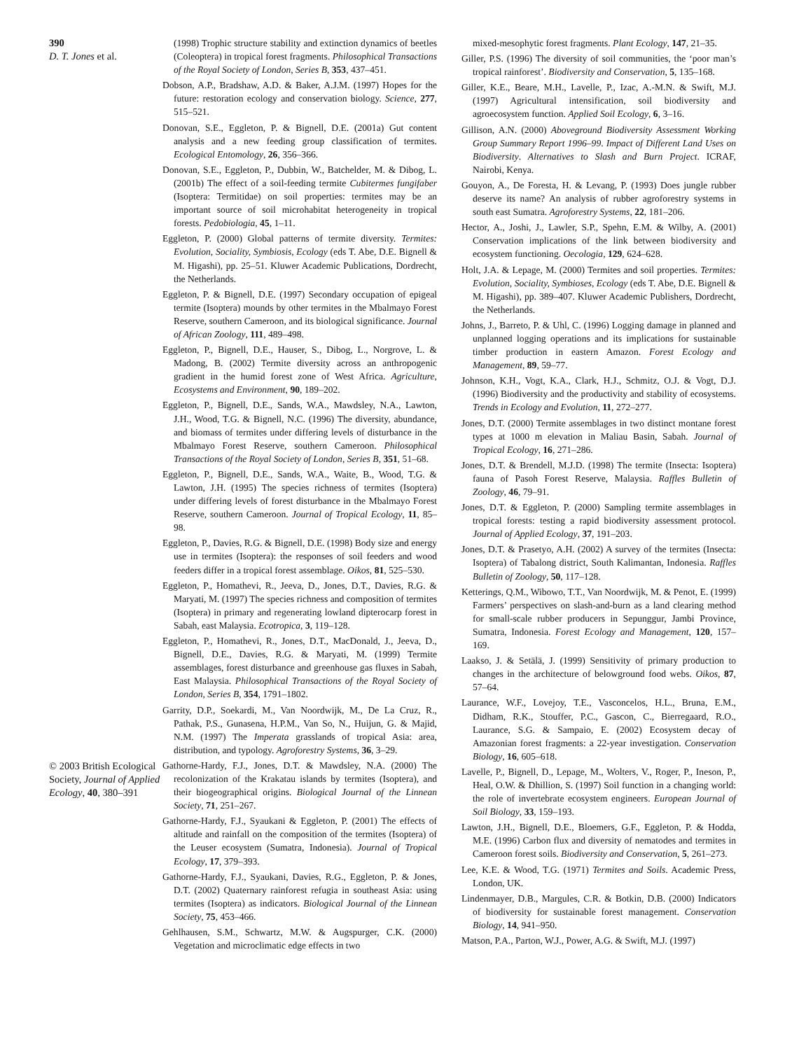390
D. T. Jones et al.
© 2003 British Ecological Society, Journal of Applied Ecology, 40, 380–391
(1998) Trophic structure stability and extinction dynamics of beetles (Coleoptera) in tropical forest fragments. Philosophical Transactions of the Royal Society of London, Series B, 353, 437–451.
Dobson, A.P., Bradshaw, A.D. & Baker, A.J.M. (1997) Hopes for the future: restoration ecology and conservation biology. Science, 277, 515–521.
Donovan, S.E., Eggleton, P. & Bignell, D.E. (2001a) Gut content analysis and a new feeding group classification of termites. Ecological Entomology, 26, 356–366.
Donovan, S.E., Eggleton, P., Dubbin, W., Batchelder, M. & Dibog, L. (2001b) The effect of a soil-feeding termite Cubitermes fungifaber (Isoptera: Termitidae) on soil properties: termites may be an important source of soil microhabitat heterogeneity in tropical forests. Pedobiologia, 45, 1–11.
Eggleton, P. (2000) Global patterns of termite diversity. Termites: Evolution, Sociality, Symbiosis, Ecology (eds T. Abe, D.E. Bignell & M. Higashi), pp. 25–51. Kluwer Academic Publications, Dordrecht, the Netherlands.
Eggleton, P. & Bignell, D.E. (1997) Secondary occupation of epigeal termite (Isoptera) mounds by other termites in the Mbalmayo Forest Reserve, southern Cameroon, and its biological significance. Journal of African Zoology, 111, 489–498.
Eggleton, P., Bignell, D.E., Hauser, S., Dibog, L., Norgrove, L. & Madong, B. (2002) Termite diversity across an anthropogenic gradient in the humid forest zone of West Africa. Agriculture, Ecosystems and Environment, 90, 189–202.
Eggleton, P., Bignell, D.E., Sands, W.A., Mawdsley, N.A., Lawton, J.H., Wood, T.G. & Bignell, N.C. (1996) The diversity, abundance, and biomass of termites under differing levels of disturbance in the Mbalmayo Forest Reserve, southern Cameroon. Philosophical Transactions of the Royal Society of London, Series B, 351, 51–68.
Eggleton, P., Bignell, D.E., Sands, W.A., Waite, B., Wood, T.G. & Lawton, J.H. (1995) The species richness of termites (Isoptera) under differing levels of forest disturbance in the Mbalmayo Forest Reserve, southern Cameroon. Journal of Tropical Ecology, 11, 85–98.
Eggleton, P., Davies, R.G. & Bignell, D.E. (1998) Body size and energy use in termites (Isoptera): the responses of soil feeders and wood feeders differ in a tropical forest assemblage. Oikos, 81, 525–530.
Eggleton, P., Homathevi, R., Jeeva, D., Jones, D.T., Davies, R.G. & Maryati, M. (1997) The species richness and composition of termites (Isoptera) in primary and regenerating lowland dipterocarp forest in Sabah, east Malaysia. Ecotropica, 3, 119–128.
Eggleton, P., Homathevi, R., Jones, D.T., MacDonald, J., Jeeva, D., Bignell, D.E., Davies, R.G. & Maryati, M. (1999) Termite assemblages, forest disturbance and greenhouse gas fluxes in Sabah, East Malaysia. Philosophical Transactions of the Royal Society of London, Series B, 354, 1791–1802.
Garrity, D.P., Soekardi, M., Van Noordwijk, M., De La Cruz, R., Pathak, P.S., Gunasena, H.P.M., Van So, N., Huijun, G. & Majid, N.M. (1997) The Imperata grasslands of tropical Asia: area, distribution, and typology. Agroforestry Systems, 36, 3–29.
Gathorne-Hardy, F.J., Jones, D.T. & Mawdsley, N.A. (2000) The recolonization of the Krakatau islands by termites (Isoptera), and their biogeographical origins. Biological Journal of the Linnean Society, 71, 251–267.
Gathorne-Hardy, F.J., Syaukani & Eggleton, P. (2001) The effects of altitude and rainfall on the composition of the termites (Isoptera) of the Leuser ecosystem (Sumatra, Indonesia). Journal of Tropical Ecology, 17, 379–393.
Gathorne-Hardy, F.J., Syaukani, Davies, R.G., Eggleton, P. & Jones, D.T. (2002) Quaternary rainforest refugia in southeast Asia: using termites (Isoptera) as indicators. Biological Journal of the Linnean Society, 75, 453–466.
Gehlhausen, S.M., Schwartz, M.W. & Augspurger, C.K. (2000) Vegetation and microclimatic edge effects in two
mixed-mesophytic forest fragments. Plant Ecology, 147, 21–35.
Giller, P.S. (1996) The diversity of soil communities, the ‘poor man’s tropical rainforest’. Biodiversity and Conservation, 5, 135–168.
Giller, K.E., Beare, M.H., Lavelle, P., Izac, A.-M.N. & Swift, M.J. (1997) Agricultural intensification, soil biodiversity and agroecosystem function. Applied Soil Ecology, 6, 3–16.
Gillison, A.N. (2000) Aboveground Biodiversity Assessment Working Group Summary Report 1996–99. Impact of Different Land Uses on Biodiversity. Alternatives to Slash and Burn Project. ICRAF, Nairobi, Kenya.
Gouyon, A., De Foresta, H. & Levang, P. (1993) Does jungle rubber deserve its name? An analysis of rubber agroforestry systems in south east Sumatra. Agroforestry Systems, 22, 181–206.
Hector, A., Joshi, J., Lawler, S.P., Spehn, E.M. & Wilby, A. (2001) Conservation implications of the link between biodiversity and ecosystem functioning. Oecologia, 129, 624–628.
Holt, J.A. & Lepage, M. (2000) Termites and soil properties. Termites: Evolution, Sociality, Symbioses, Ecology (eds T. Abe, D.E. Bignell & M. Higashi), pp. 389–407. Kluwer Academic Publishers, Dordrecht, the Netherlands.
Johns, J., Barreto, P. & Uhl, C. (1996) Logging damage in planned and unplanned logging operations and its implications for sustainable timber production in eastern Amazon. Forest Ecology and Management, 89, 59–77.
Johnson, K.H., Vogt, K.A., Clark, H.J., Schmitz, O.J. & Vogt, D.J. (1996) Biodiversity and the productivity and stability of ecosystems. Trends in Ecology and Evolution, 11, 272–277.
Jones, D.T. (2000) Termite assemblages in two distinct montane forest types at 1000 m elevation in Maliau Basin, Sabah. Journal of Tropical Ecology, 16, 271–286.
Jones, D.T. & Brendell, M.J.D. (1998) The termite (Insecta: Isoptera) fauna of Pasoh Forest Reserve, Malaysia. Raffles Bulletin of Zoology, 46, 79–91.
Jones, D.T. & Eggleton, P. (2000) Sampling termite assemblages in tropical forests: testing a rapid biodiversity assessment protocol. Journal of Applied Ecology, 37, 191–203.
Jones, D.T. & Prasetyo, A.H. (2002) A survey of the termites (Insecta: Isoptera) of Tabalong district, South Kalimantan, Indonesia. Raffles Bulletin of Zoology, 50, 117–128.
Ketterings, Q.M., Wibowo, T.T., Van Noordwijk, M. & Penot, E. (1999) Farmers’ perspectives on slash-and-burn as a land clearing method for small-scale rubber producers in Sepunggur, Jambi Province, Sumatra, Indonesia. Forest Ecology and Management, 120, 157–169.
Laakso, J. & Setälä, J. (1999) Sensitivity of primary production to changes in the architecture of belowground food webs. Oikos, 87, 57–64.
Laurance, W.F., Lovejoy, T.E., Vasconcelos, H.L., Bruna, E.M., Didham, R.K., Stouffer, P.C., Gascon, C., Bierregaard, R.O., Laurance, S.G. & Sampaio, E. (2002) Ecosystem decay of Amazonian forest fragments: a 22-year investigation. Conservation Biology, 16, 605–618.
Lavelle, P., Bignell, D., Lepage, M., Wolters, V., Roger, P., Ineson, P., Heal, O.W. & Dhillion, S. (1997) Soil function in a changing world: the role of invertebrate ecosystem engineers. European Journal of Soil Biology, 33, 159–193.
Lawton, J.H., Bignell, D.E., Bloemers, G.F., Eggleton, P. & Hodda, M.E. (1996) Carbon flux and diversity of nematodes and termites in Cameroon forest soils. Biodiversity and Conservation, 5, 261–273.
Lee, K.E. & Wood, T.G. (1971) Termites and Soils. Academic Press, London, UK.
Lindenmayer, D.B., Margules, C.R. & Botkin, D.B. (2000) Indicators of biodiversity for sustainable forest management. Conservation Biology, 14, 941–950.
Matson, P.A., Parton, W.J., Power, A.G. & Swift, M.J. (1997)